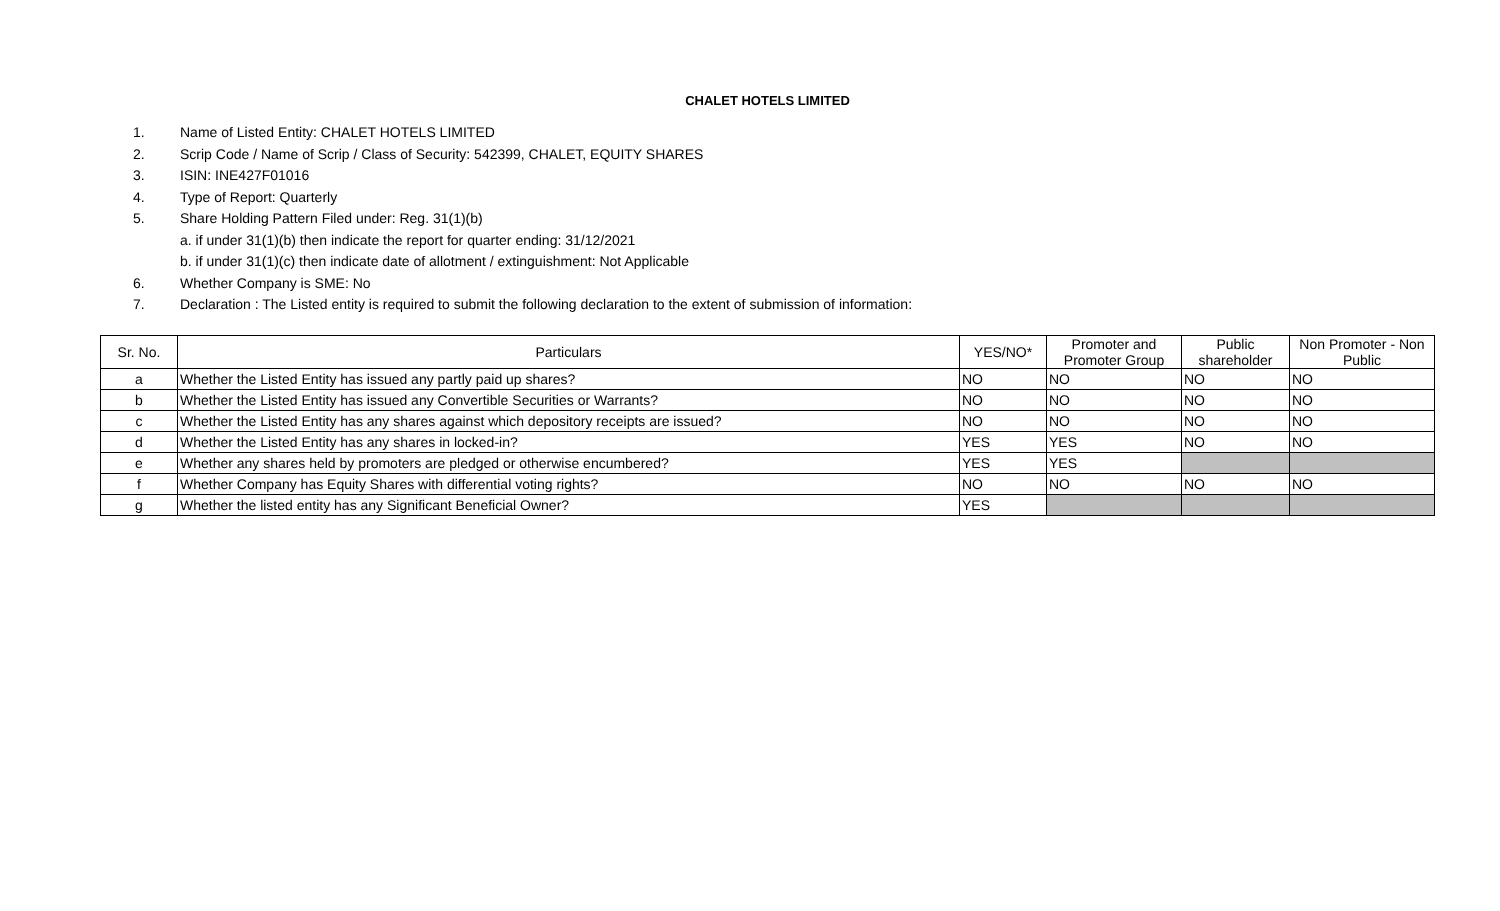CHALET HOTELS LIMITED
1. Name of Listed Entity: CHALET HOTELS LIMITED
2. Scrip Code / Name of Scrip / Class of Security: 542399, CHALET, EQUITY SHARES
3. ISIN: INE427F01016
4. Type of Report: Quarterly
5. Share Holding Pattern Filed under: Reg. 31(1)(b)
a. if under 31(1)(b) then indicate the report for quarter ending: 31/12/2021
b. if under 31(1)(c) then indicate date of allotment / extinguishment: Not Applicable
6. Whether Company is SME: No
7. Declaration : The Listed entity is required to submit the following declaration to the extent of submission of information:
| Sr. No. | Particulars | YES/NO* | Promoter and Promoter Group | Public shareholder | Non Promoter - Non Public |
| --- | --- | --- | --- | --- | --- |
| a | Whether the Listed Entity has issued any partly paid up shares? | NO | NO | NO | NO |
| b | Whether the Listed Entity has issued any Convertible Securities or Warrants? | NO | NO | NO | NO |
| c | Whether the Listed Entity has any shares against which depository receipts are issued? | NO | NO | NO | NO |
| d | Whether the Listed Entity has any shares in locked-in? | YES | YES | NO | NO |
| e | Whether any shares held by promoters are pledged or otherwise encumbered? | YES | YES | | |
| f | Whether Company has Equity Shares with differential voting rights? | NO | NO | NO | NO |
| g | Whether the listed entity has any Significant Beneficial Owner? | YES | | | |